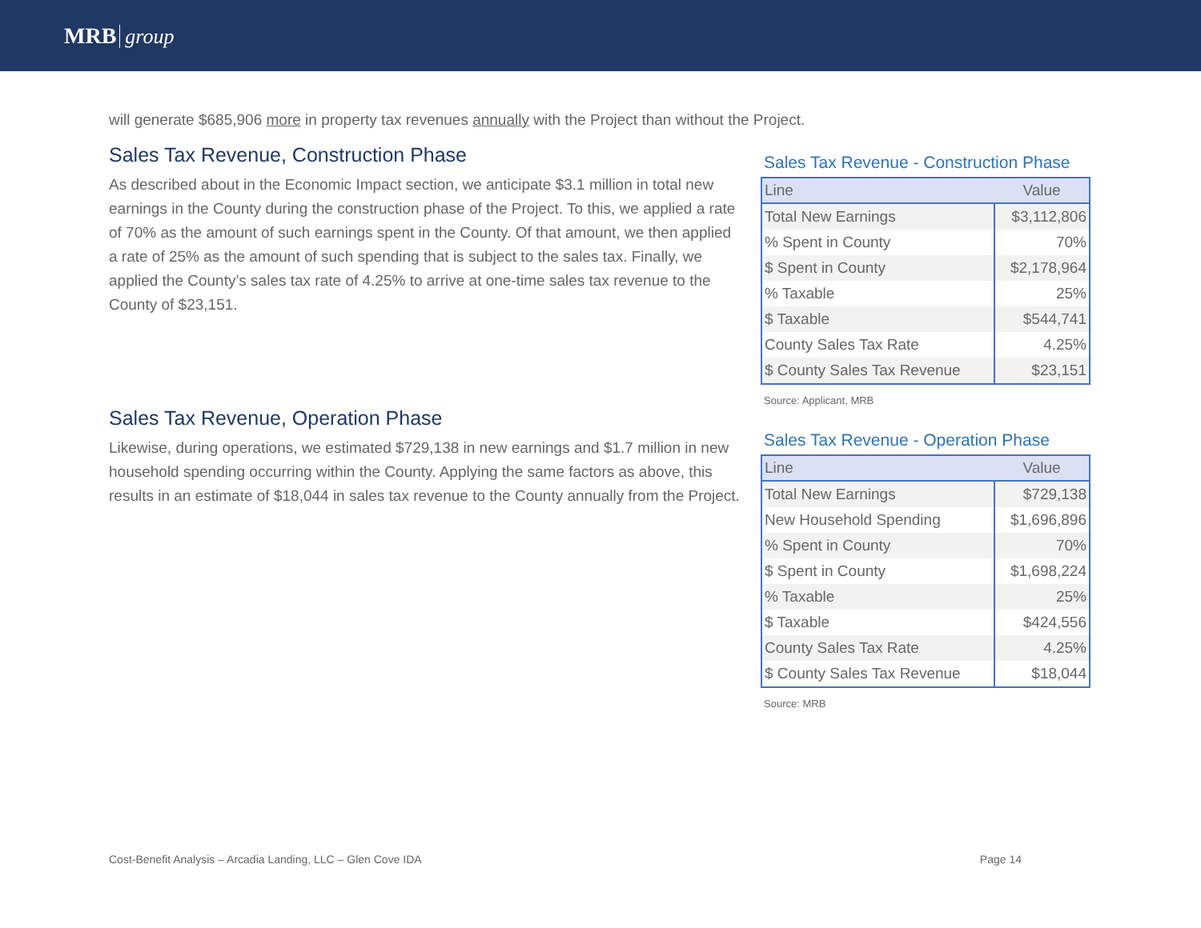MRB group
will generate $685,906 more in property tax revenues annually with the Project than without the Project.
Sales Tax Revenue, Construction Phase
As described about in the Economic Impact section, we anticipate $3.1 million in total new earnings in the County during the construction phase of the Project. To this, we applied a rate of 70% as the amount of such earnings spent in the County. Of that amount, we then applied a rate of 25% as the amount of such spending that is subject to the sales tax. Finally, we applied the County’s sales tax rate of 4.25% to arrive at one-time sales tax revenue to the County of $23,151.
Sales Tax Revenue - Construction Phase
| Line | Value |
| --- | --- |
| Total New Earnings | $3,112,806 |
| % Spent in County | 70% |
| $ Spent in County | $2,178,964 |
| % Taxable | 25% |
| $ Taxable | $544,741 |
| County Sales Tax Rate | 4.25% |
| $ County Sales Tax Revenue | $23,151 |
Source: Applicant, MRB
Sales Tax Revenue, Operation Phase
Likewise, during operations, we estimated $729,138 in new earnings and $1.7 million in new household spending occurring within the County. Applying the same factors as above, this results in an estimate of $18,044 in sales tax revenue to the County annually from the Project.
Sales Tax Revenue - Operation Phase
| Line | Value |
| --- | --- |
| Total New Earnings | $729,138 |
| New Household Spending | $1,696,896 |
| % Spent in County | 70% |
| $ Spent in County | $1,698,224 |
| % Taxable | 25% |
| $ Taxable | $424,556 |
| County Sales Tax Rate | 4.25% |
| $ County Sales Tax Revenue | $18,044 |
Source: MRB
Cost-Benefit Analysis – Arcadia Landing, LLC – Glen Cove IDA Page 14